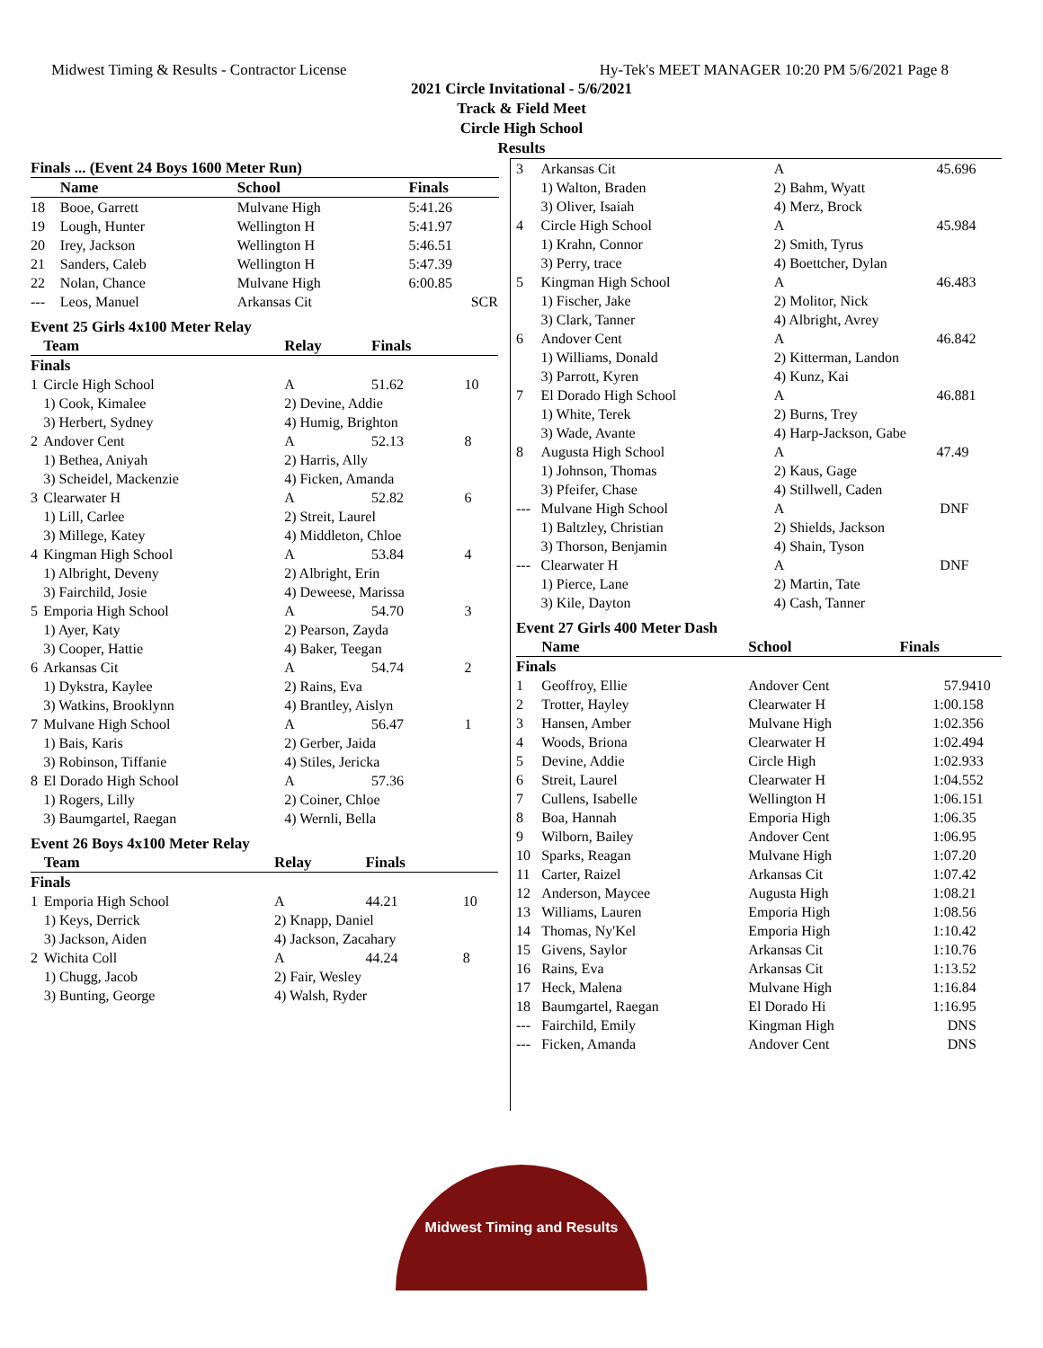Midwest Timing & Results - Contractor License Hy-Tek's MEET MANAGER 10:20 PM 5/6/2021 Page 8
2021 Circle Invitational - 5/6/2021
Track & Field Meet
Circle High School
Results
| Finals ... (Event 24 Boys 1600 Meter Run) | | | | |
| --- | --- | --- | --- | --- |
| | Name | School | Finals | |
| 18 | Booe, Garrett | Mulvane High | 5:41.26 | |
| 19 | Lough, Hunter | Wellington H | 5:41.97 | |
| 20 | Irey, Jackson | Wellington H | 5:46.51 | |
| 21 | Sanders, Caleb | Wellington H | 5:47.39 | |
| 22 | Nolan, Chance | Mulvane High | 6:00.85 | |
| --- | Leos, Manuel | Arkansas Cit | SCR | |
Event 25 Girls 4x100 Meter Relay
| | Team | Relay | Finals | |
| --- | --- | --- | --- | --- |
| Finals | | | | |
| 1 | Circle High School | A | 51.62 | 10 |
| | 1) Cook, Kimalee | 2) Devine, Addie | | |
| | 3) Herbert, Sydney | 4) Humig, Brighton | | |
| 2 | Andover Cent | A | 52.13 | 8 |
| | 1) Bethea, Aniyah | 2) Harris, Ally | | |
| | 3) Scheidel, Mackenzie | 4) Ficken, Amanda | | |
| 3 | Clearwater H | A | 52.82 | 6 |
| | 1) Lill, Carlee | 2) Streit, Laurel | | |
| | 3) Millege, Katey | 4) Middleton, Chloe | | |
| 4 | Kingman High School | A | 53.84 | 4 |
| | 1) Albright, Deveny | 2) Albright, Erin | | |
| | 3) Fairchild, Josie | 4) Deweese, Marissa | | |
| 5 | Emporia High School | A | 54.70 | 3 |
| | 1) Ayer, Katy | 2) Pearson, Zayda | | |
| | 3) Cooper, Hattie | 4) Baker, Teegan | | |
| 6 | Arkansas Cit | A | 54.74 | 2 |
| | 1) Dykstra, Kaylee | 2) Rains, Eva | | |
| | 3) Watkins, Brooklynn | 4) Brantley, Aislyn | | |
| 7 | Mulvane High School | A | 56.47 | 1 |
| | 1) Bais, Karis | 2) Gerber, Jaida | | |
| | 3) Robinson, Tiffanie | 4) Stiles, Jericka | | |
| 8 | El Dorado High School | A | 57.36 | |
| | 1) Rogers, Lilly | 2) Coiner, Chloe | | |
| | 3) Baumgartel, Raegan | 4) Wernli, Bella | | |
Event 26 Boys 4x100 Meter Relay
| | Team | Relay | Finals | |
| --- | --- | --- | --- | --- |
| Finals | | | | |
| 1 | Emporia High School | A | 44.21 | 10 |
| | 1) Keys, Derrick | 2) Knapp, Daniel | | |
| | 3) Jackson, Aiden | 4) Jackson, Zacahary | | |
| 2 | Wichita Coll | A | 44.24 | 8 |
| | 1) Chugg, Jacob | 2) Fair, Wesley | | |
| | 3) Bunting, George | 4) Walsh, Ryder | | |
| 3 | Arkansas Cit | A | 45.69 | 6 |
| | 1) Walton, Braden | 2) Bahm, Wyatt | | |
| | 3) Oliver, Isaiah | 4) Merz, Brock | | |
| 4 | Circle High School | A | 45.98 | 4 |
| | 1) Krahn, Connor | 2) Smith, Tyrus | | |
| | 3) Perry, trace | 4) Boettcher, Dylan | | |
| 5 | Kingman High School | A | 46.48 | 3 |
| | 1) Fischer, Jake | 2) Molitor, Nick | | |
| | 3) Clark, Tanner | 4) Albright, Avrey | | |
| 6 | Andover Cent | A | 46.84 | 2 |
| | 1) Williams, Donald | 2) Kitterman, Landon | | |
| | 3) Parrott, Kyren | 4) Kunz, Kai | | |
| 7 | El Dorado High School | A | 46.88 | 1 |
| | 1) White, Terek | 2) Burns, Trey | | |
| | 3) Wade, Avante | 4) Harp-Jackson, Gabe | | |
| 8 | Augusta High School | A | 47.49 | |
| | 1) Johnson, Thomas | 2) Kaus, Gage | | |
| | 3) Pfeifer, Chase | 4) Stillwell, Caden | | |
| --- | Mulvane High School | A | DNF | |
| | 1) Baltzley, Christian | 2) Shields, Jackson | | |
| | 3) Thorson, Benjamin | 4) Shain, Tyson | | |
| --- | Clearwater H | A | DNF | |
| | 1) Pierce, Lane | 2) Martin, Tate | | |
| | 3) Kile, Dayton | 4) Cash, Tanner | | |
Event 27 Girls 400 Meter Dash
| | Name | School | Finals | |
| --- | --- | --- | --- | --- |
| Finals | | | | |
| 1 | Geoffroy, Ellie | Andover Cent | 57.94 | 10 |
| 2 | Trotter, Hayley | Clearwater H | 1:00.15 | 8 |
| 3 | Hansen, Amber | Mulvane High | 1:02.35 | 6 |
| 4 | Woods, Briona | Clearwater H | 1:02.49 | 4 |
| 5 | Devine, Addie | Circle High | 1:02.93 | 3 |
| 6 | Streit, Laurel | Clearwater H | 1:04.55 | 2 |
| 7 | Cullens, Isabelle | Wellington H | 1:06.15 | 1 |
| 8 | Boa, Hannah | Emporia High | 1:06.35 | |
| 9 | Wilborn, Bailey | Andover Cent | 1:06.95 | |
| 10 | Sparks, Reagan | Mulvane High | 1:07.20 | |
| 11 | Carter, Raizel | Arkansas Cit | 1:07.42 | |
| 12 | Anderson, Maycee | Augusta High | 1:08.21 | |
| 13 | Williams, Lauren | Emporia High | 1:08.56 | |
| 14 | Thomas, Ny'Kel | Emporia High | 1:10.42 | |
| 15 | Givens, Saylor | Arkansas Cit | 1:10.76 | |
| 16 | Rains, Eva | Arkansas Cit | 1:13.52 | |
| 17 | Heck, Malena | Mulvane High | 1:16.84 | |
| 18 | Baumgartel, Raegan | El Dorado Hi | 1:16.95 | |
| --- | Fairchild, Emily | Kingman High | DNS | |
| --- | Ficken, Amanda | Andover Cent | DNS | |
Midwest Timing and Results